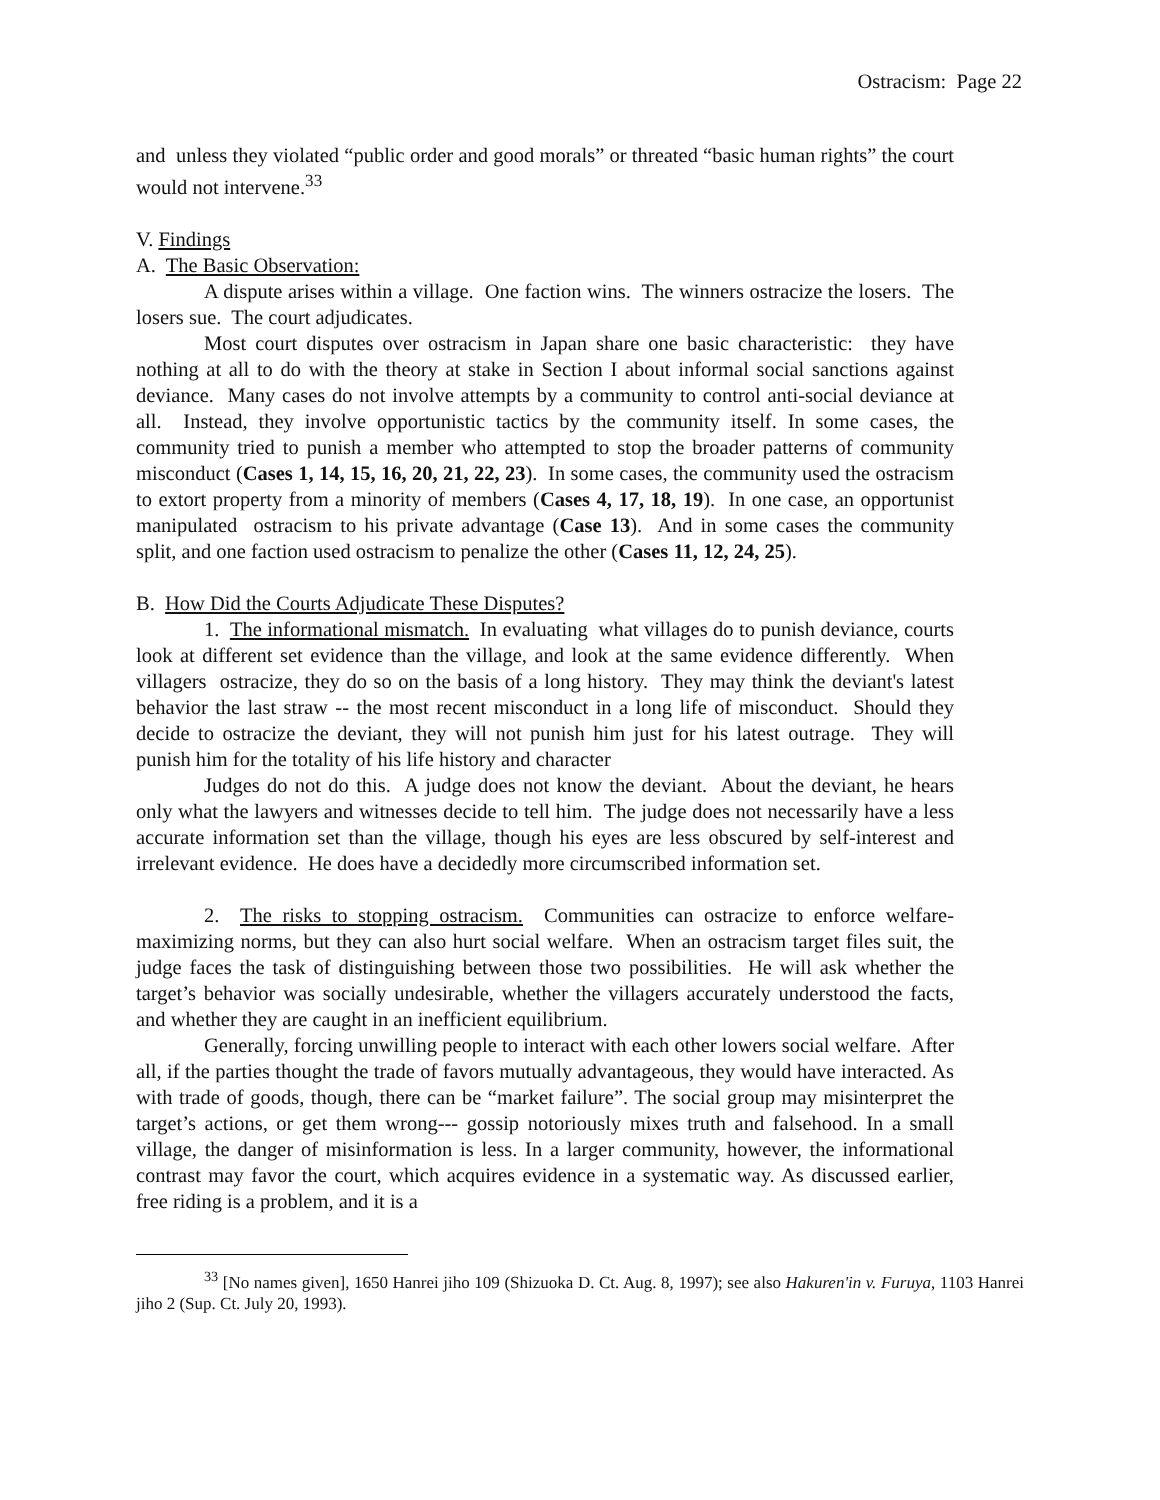Ostracism: Page 22
and unless they violated “public order and good morals” or threated “basic human rights” the court would not intervene.<sup>33</sup>
V. Findings
A. The Basic Observation:
A dispute arises within a village. One faction wins. The winners ostracize the losers. The losers sue. The court adjudicates.
Most court disputes over ostracism in Japan share one basic characteristic: they have nothing at all to do with the theory at stake in Section I about informal social sanctions against deviance. Many cases do not involve attempts by a community to control anti-social deviance at all. Instead, they involve opportunistic tactics by the community itself. In some cases, the community tried to punish a member who attempted to stop the broader patterns of community misconduct (Cases 1, 14, 15, 16, 20, 21, 22, 23). In some cases, the community used the ostracism to extort property from a minority of members (Cases 4, 17, 18, 19). In one case, an opportunist manipulated ostracism to his private advantage (Case 13). And in some cases the community split, and one faction used ostracism to penalize the other (Cases 11, 12, 24, 25).
B. How Did the Courts Adjudicate These Disputes?
1. The informational mismatch. In evaluating what villages do to punish deviance, courts look at different set evidence than the village, and look at the same evidence differently. When villagers ostracize, they do so on the basis of a long history. They may think the deviant's latest behavior the last straw -- the most recent misconduct in a long life of misconduct. Should they decide to ostracize the deviant, they will not punish him just for his latest outrage. They will punish him for the totality of his life history and character
Judges do not do this. A judge does not know the deviant. About the deviant, he hears only what the lawyers and witnesses decide to tell him. The judge does not necessarily have a less accurate information set than the village, though his eyes are less obscured by self-interest and irrelevant evidence. He does have a decidedly more circumscribed information set.
2. The risks to stopping ostracism. Communities can ostracize to enforce welfare-maximizing norms, but they can also hurt social welfare. When an ostracism target files suit, the judge faces the task of distinguishing between those two possibilities. He will ask whether the target’s behavior was socially undesirable, whether the villagers accurately understood the facts, and whether they are caught in an inefficient equilibrium.
Generally, forcing unwilling people to interact with each other lowers social welfare. After all, if the parties thought the trade of favors mutually advantageous, they would have interacted. As with trade of goods, though, there can be “market failure”. The social group may misinterpret the target’s actions, or get them wrong--- gossip notoriously mixes truth and falsehood. In a small village, the danger of misinformation is less. In a larger community, however, the informational contrast may favor the court, which acquires evidence in a systematic way. As discussed earlier, free riding is a problem, and it is a
<sup>33</sup> [No names given], 1650 Hanrei jiho 109 (Shizuoka D. Ct. Aug. 8, 1997); see also Hakuren'in v. Furuya, 1103 Hanrei jiho 2 (Sup. Ct. July 20, 1993).